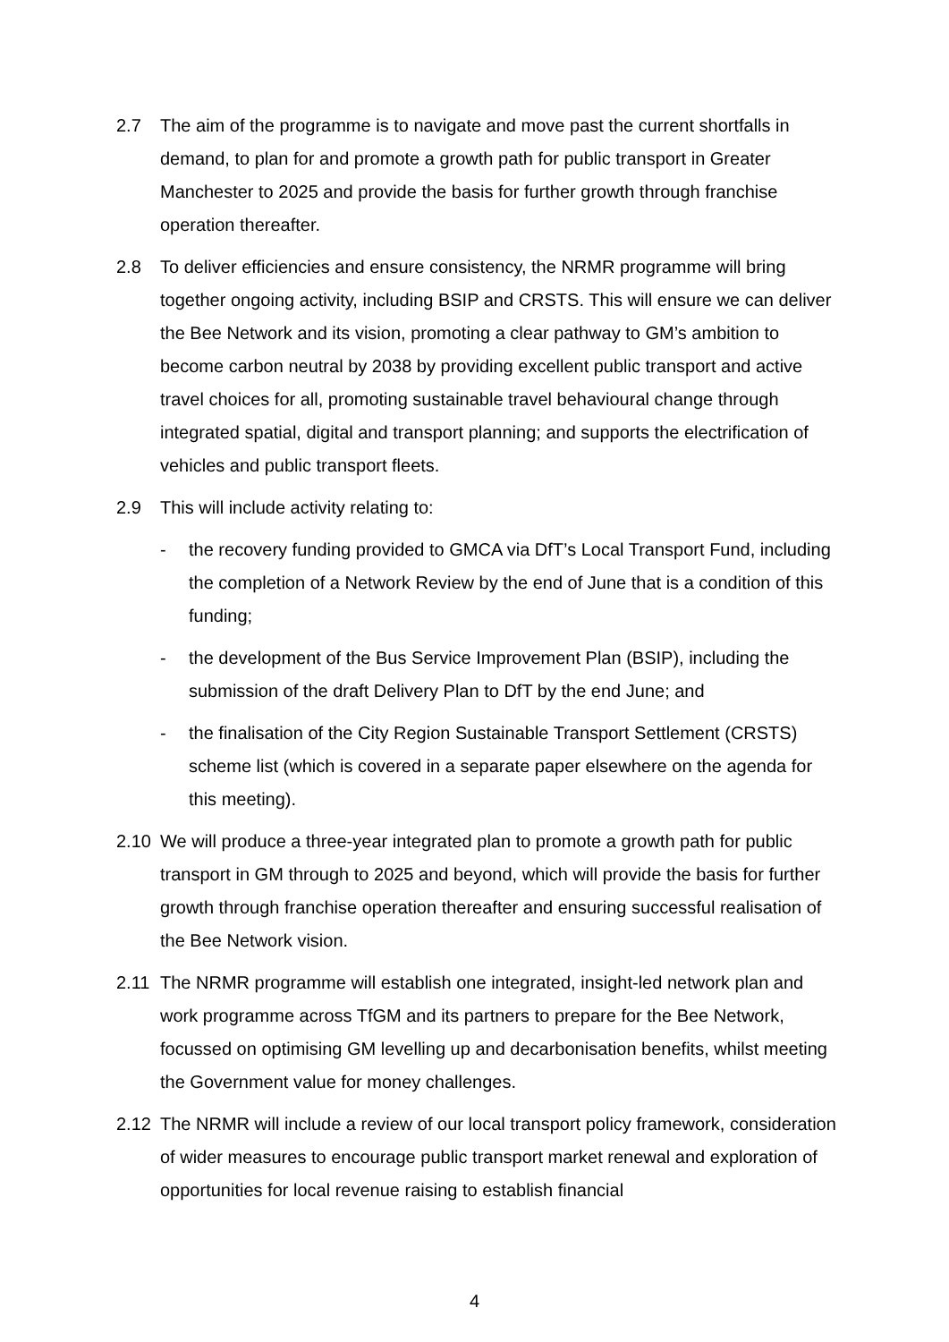2.7 The aim of the programme is to navigate and move past the current shortfalls in demand, to plan for and promote a growth path for public transport in Greater Manchester to 2025 and provide the basis for further growth through franchise operation thereafter.
2.8 To deliver efficiencies and ensure consistency, the NRMR programme will bring together ongoing activity, including BSIP and CRSTS. This will ensure we can deliver the Bee Network and its vision, promoting a clear pathway to GM’s ambition to become carbon neutral by 2038 by providing excellent public transport and active travel choices for all, promoting sustainable travel behavioural change through integrated spatial, digital and transport planning; and supports the electrification of vehicles and public transport fleets.
2.9 This will include activity relating to:
- the recovery funding provided to GMCA via DfT’s Local Transport Fund, including the completion of a Network Review by the end of June that is a condition of this funding;
- the development of the Bus Service Improvement Plan (BSIP), including the submission of the draft Delivery Plan to DfT by the end June; and
- the finalisation of the City Region Sustainable Transport Settlement (CRSTS) scheme list (which is covered in a separate paper elsewhere on the agenda for this meeting).
2.10 We will produce a three-year integrated plan to promote a growth path for public transport in GM through to 2025 and beyond, which will provide the basis for further growth through franchise operation thereafter and ensuring successful realisation of the Bee Network vision.
2.11 The NRMR programme will establish one integrated, insight-led network plan and work programme across TfGM and its partners to prepare for the Bee Network, focussed on optimising GM levelling up and decarbonisation benefits, whilst meeting the Government value for money challenges.
2.12 The NRMR will include a review of our local transport policy framework, consideration of wider measures to encourage public transport market renewal and exploration of opportunities for local revenue raising to establish financial
4